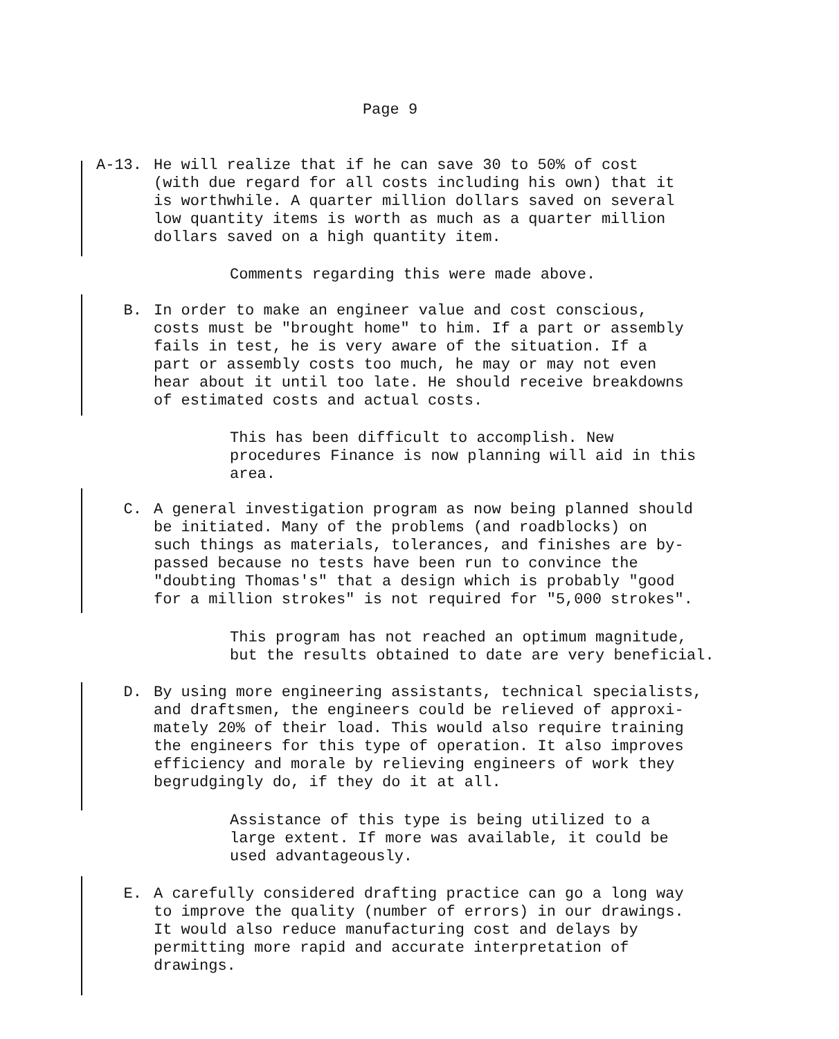Page 9
A-13.
He will realize that if he can save 30 to 50% of cost (with due regard for all costs including his own) that it is worthwhile. A quarter million dollars saved on several low quantity items is worth as much as a quarter million dollars saved on a high quantity item.
Comments regarding this were made above.
B.
In order to make an engineer value and cost conscious, costs must be "brought home" to him. If a part or assembly fails in test, he is very aware of the situation. If a part or assembly costs too much, he may or may not even hear about it until too late. He should receive breakdowns of estimated costs and actual costs.
This has been difficult to accomplish. New procedures Finance is now planning will aid in this area.
C.
A general investigation program as now being planned should be initiated. Many of the problems (and roadblocks) on such things as materials, tolerances, and finishes are by- passed because no tests have been run to convince the "doubting Thomas's" that a design which is probably "good for a million strokes" is not required for "5,000 strokes".
This program has not reached an optimum magnitude, but the results obtained to date are very beneficial.
D.
By using more engineering assistants, technical specialists, and draftsmen, the engineers could be relieved of approxi- mately 20% of their load. This would also require training the engineers for this type of operation. It also improves efficiency and morale by relieving engineers of work they begrudgingly do, if they do it at all.
Assistance of this type is being utilized to a large extent. If more was available, it could be used advantageously.
E.
A carefully considered drafting practice can go a long way to improve the quality (number of errors) in our drawings. It would also reduce manufacturing cost and delays by permitting more rapid and accurate interpretation of drawings.